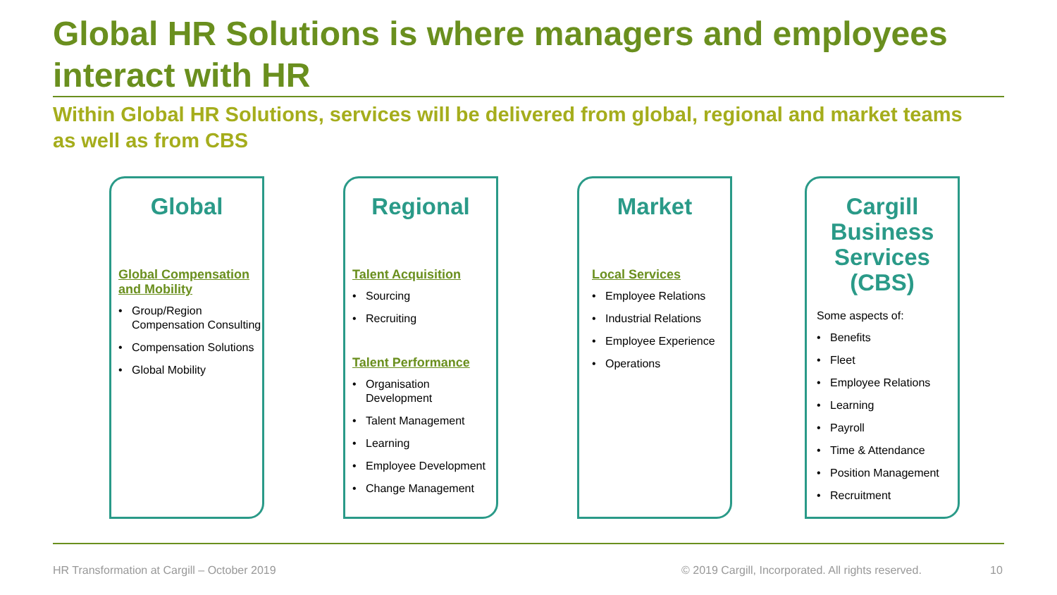Global HR Solutions is where managers and employees interact with HR
Within Global HR Solutions, services will be delivered from global, regional and market teams as well as from CBS
Global
Global Compensation and Mobility
Group/Region Compensation Consulting
Compensation Solutions
Global Mobility
Regional
Talent Acquisition
Sourcing
Recruiting
Talent Performance
Organisation Development
Talent Management
Learning
Employee Development
Change Management
Market
Local Services
Employee Relations
Industrial Relations
Employee Experience
Operations
Cargill Business Services (CBS)
Some aspects of:
Benefits
Fleet
Employee Relations
Learning
Payroll
Time & Attendance
Position Management
Recruitment
HR Transformation at Cargill – October 2019
© 2019 Cargill, Incorporated. All rights reserved.
10